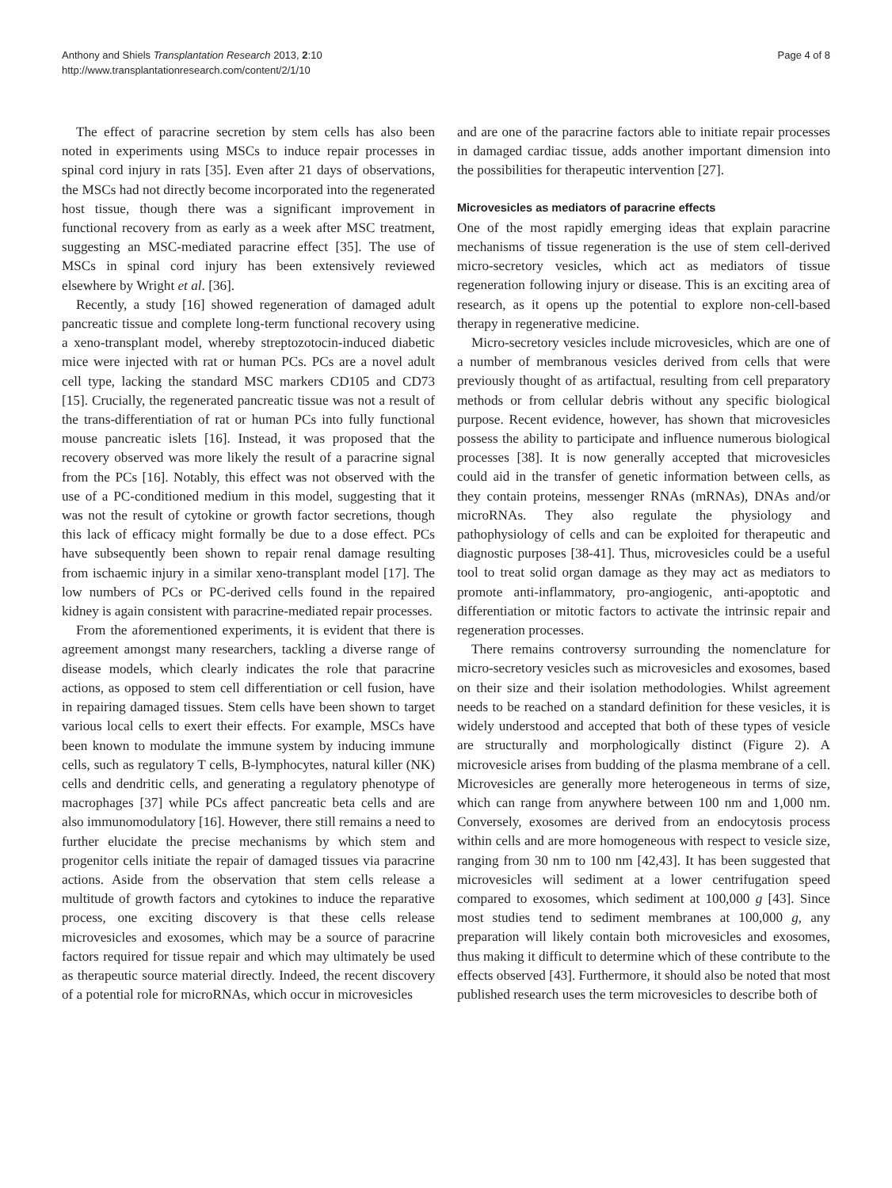Anthony and Shiels Transplantation Research 2013, 2:10
http://www.transplantationresearch.com/content/2/1/10
Page 4 of 8
The effect of paracrine secretion by stem cells has also been noted in experiments using MSCs to induce repair processes in spinal cord injury in rats [35]. Even after 21 days of observations, the MSCs had not directly become incorporated into the regenerated host tissue, though there was a significant improvement in functional recovery from as early as a week after MSC treatment, suggesting an MSC-mediated paracrine effect [35]. The use of MSCs in spinal cord injury has been extensively reviewed elsewhere by Wright et al. [36].
Recently, a study [16] showed regeneration of damaged adult pancreatic tissue and complete long-term functional recovery using a xeno-transplant model, whereby streptozotocin-induced diabetic mice were injected with rat or human PCs. PCs are a novel adult cell type, lacking the standard MSC markers CD105 and CD73 [15]. Crucially, the regenerated pancreatic tissue was not a result of the trans-differentiation of rat or human PCs into fully functional mouse pancreatic islets [16]. Instead, it was proposed that the recovery observed was more likely the result of a paracrine signal from the PCs [16]. Notably, this effect was not observed with the use of a PC-conditioned medium in this model, suggesting that it was not the result of cytokine or growth factor secretions, though this lack of efficacy might formally be due to a dose effect. PCs have subsequently been shown to repair renal damage resulting from ischaemic injury in a similar xeno-transplant model [17]. The low numbers of PCs or PC-derived cells found in the repaired kidney is again consistent with paracrine-mediated repair processes.
From the aforementioned experiments, it is evident that there is agreement amongst many researchers, tackling a diverse range of disease models, which clearly indicates the role that paracrine actions, as opposed to stem cell differentiation or cell fusion, have in repairing damaged tissues. Stem cells have been shown to target various local cells to exert their effects. For example, MSCs have been known to modulate the immune system by inducing immune cells, such as regulatory T cells, B-lymphocytes, natural killer (NK) cells and dendritic cells, and generating a regulatory phenotype of macrophages [37] while PCs affect pancreatic beta cells and are also immunomodulatory [16]. However, there still remains a need to further elucidate the precise mechanisms by which stem and progenitor cells initiate the repair of damaged tissues via paracrine actions. Aside from the observation that stem cells release a multitude of growth factors and cytokines to induce the reparative process, one exciting discovery is that these cells release microvesicles and exosomes, which may be a source of paracrine factors required for tissue repair and which may ultimately be used as therapeutic source material directly. Indeed, the recent discovery of a potential role for microRNAs, which occur in microvesicles
and are one of the paracrine factors able to initiate repair processes in damaged cardiac tissue, adds another important dimension into the possibilities for therapeutic intervention [27].
Microvesicles as mediators of paracrine effects
One of the most rapidly emerging ideas that explain paracrine mechanisms of tissue regeneration is the use of stem cell-derived micro-secretory vesicles, which act as mediators of tissue regeneration following injury or disease. This is an exciting area of research, as it opens up the potential to explore non-cell-based therapy in regenerative medicine.
Micro-secretory vesicles include microvesicles, which are one of a number of membranous vesicles derived from cells that were previously thought of as artifactual, resulting from cell preparatory methods or from cellular debris without any specific biological purpose. Recent evidence, however, has shown that microvesicles possess the ability to participate and influence numerous biological processes [38]. It is now generally accepted that microvesicles could aid in the transfer of genetic information between cells, as they contain proteins, messenger RNAs (mRNAs), DNAs and/or microRNAs. They also regulate the physiology and pathophysiology of cells and can be exploited for therapeutic and diagnostic purposes [38-41]. Thus, microvesicles could be a useful tool to treat solid organ damage as they may act as mediators to promote anti-inflammatory, pro-angiogenic, anti-apoptotic and differentiation or mitotic factors to activate the intrinsic repair and regeneration processes.
There remains controversy surrounding the nomenclature for micro-secretory vesicles such as microvesicles and exosomes, based on their size and their isolation methodologies. Whilst agreement needs to be reached on a standard definition for these vesicles, it is widely understood and accepted that both of these types of vesicle are structurally and morphologically distinct (Figure 2). A microvesicle arises from budding of the plasma membrane of a cell. Microvesicles are generally more heterogeneous in terms of size, which can range from anywhere between 100 nm and 1,000 nm. Conversely, exosomes are derived from an endocytosis process within cells and are more homogeneous with respect to vesicle size, ranging from 30 nm to 100 nm [42,43]. It has been suggested that microvesicles will sediment at a lower centrifugation speed compared to exosomes, which sediment at 100,000 g [43]. Since most studies tend to sediment membranes at 100,000 g, any preparation will likely contain both microvesicles and exosomes, thus making it difficult to determine which of these contribute to the effects observed [43]. Furthermore, it should also be noted that most published research uses the term microvesicles to describe both of